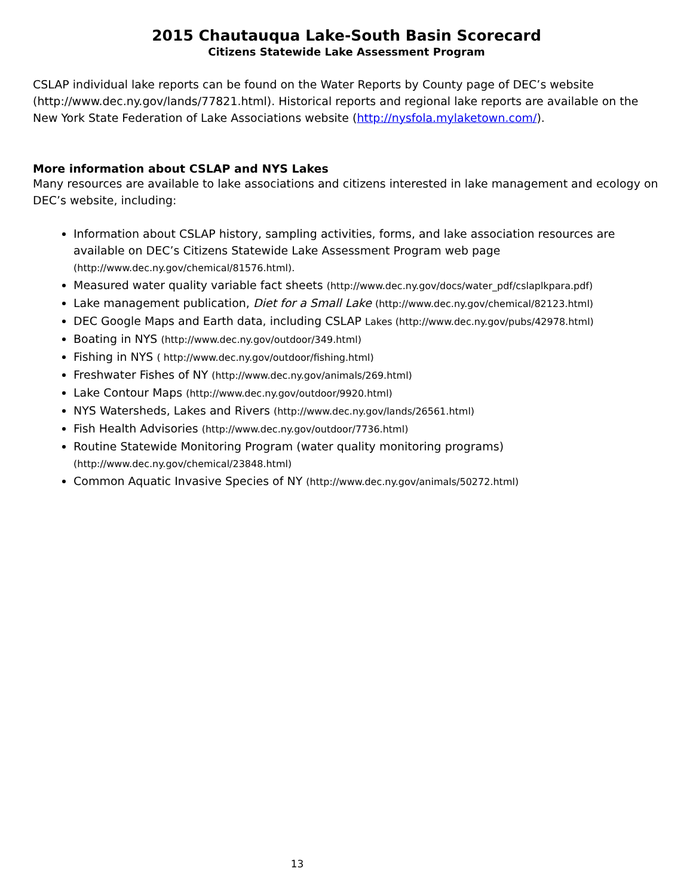2015 Chautauqua Lake-South Basin Scorecard
Citizens Statewide Lake Assessment Program
CSLAP individual lake reports can be found on the Water Reports by County page of DEC’s website (http://www.dec.ny.gov/lands/77821.html). Historical reports and regional lake reports are available on the New York State Federation of Lake Associations website (http://nysfola.mylaketown.com/).
More information about CSLAP and NYS Lakes
Many resources are available to lake associations and citizens interested in lake management and ecology on DEC’s website, including:
Information about CSLAP history, sampling activities, forms, and lake association resources are available on DEC’s Citizens Statewide Lake Assessment Program web page (http://www.dec.ny.gov/chemical/81576.html).
Measured water quality variable fact sheets (http://www.dec.ny.gov/docs/water_pdf/cslaplkpara.pdf)
Lake management publication, Diet for a Small Lake (http://www.dec.ny.gov/chemical/82123.html)
DEC Google Maps and Earth data, including CSLAP Lakes (http://www.dec.ny.gov/pubs/42978.html)
Boating in NYS (http://www.dec.ny.gov/outdoor/349.html)
Fishing in NYS ( http://www.dec.ny.gov/outdoor/fishing.html)
Freshwater Fishes of NY (http://www.dec.ny.gov/animals/269.html)
Lake Contour Maps (http://www.dec.ny.gov/outdoor/9920.html)
NYS Watersheds, Lakes and Rivers (http://www.dec.ny.gov/lands/26561.html)
Fish Health Advisories (http://www.dec.ny.gov/outdoor/7736.html)
Routine Statewide Monitoring Program (water quality monitoring programs)
(http://www.dec.ny.gov/chemical/23848.html)
Common Aquatic Invasive Species of NY (http://www.dec.ny.gov/animals/50272.html)
13